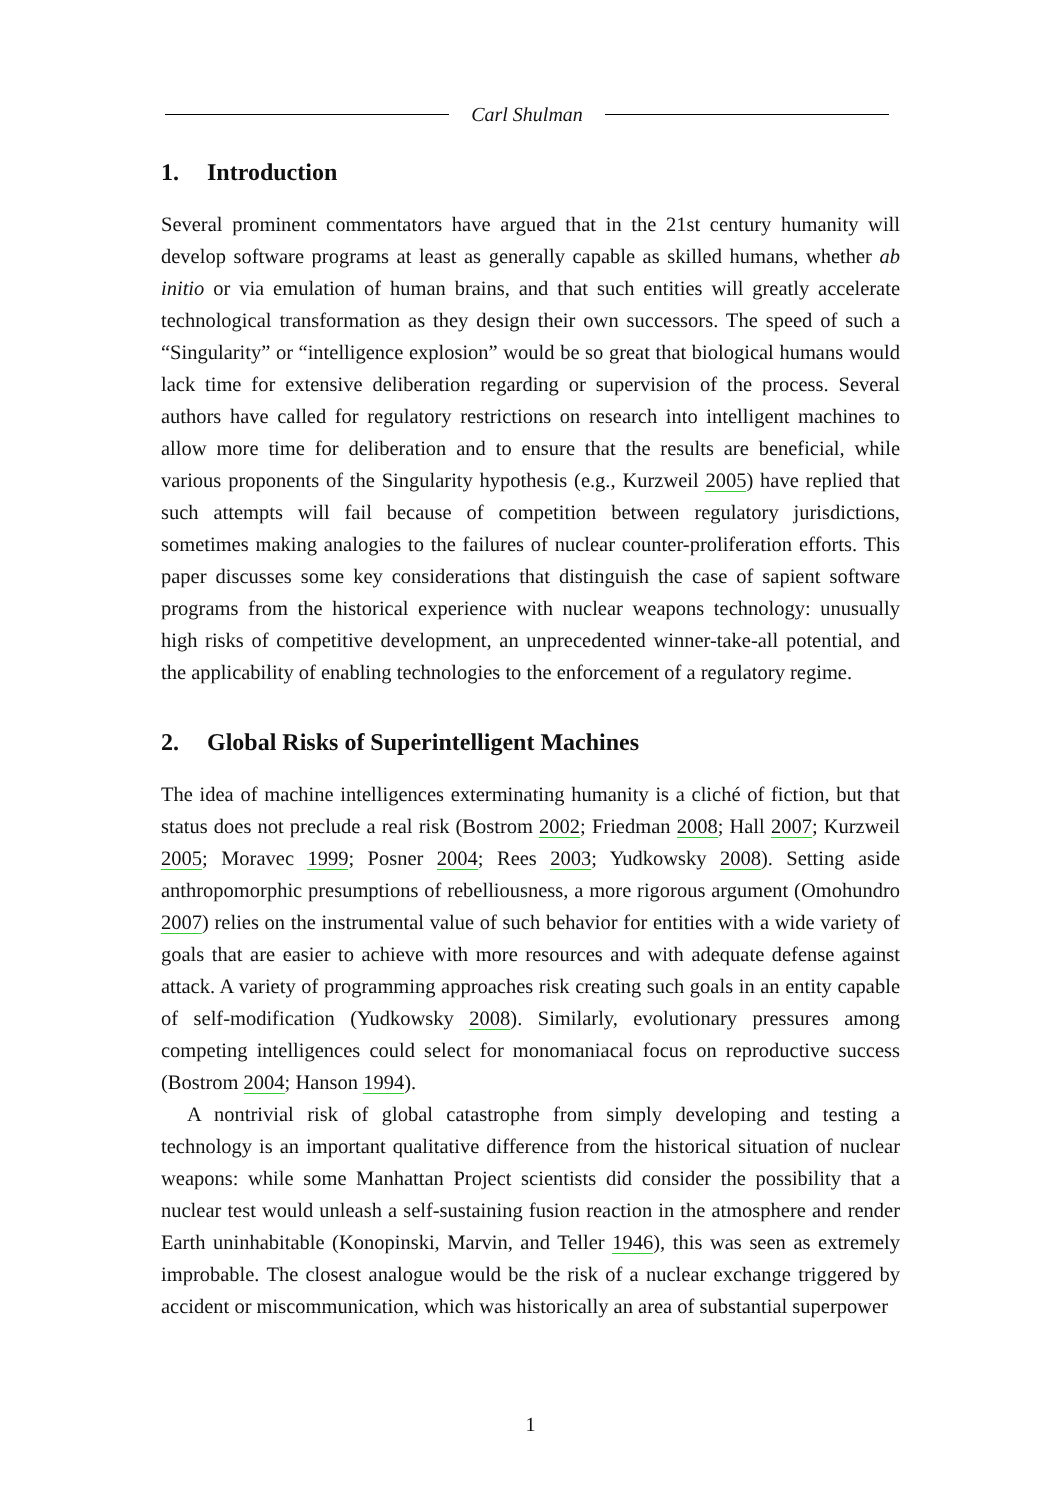Carl Shulman
1. Introduction
Several prominent commentators have argued that in the 21st century humanity will develop software programs at least as generally capable as skilled humans, whether ab initio or via emulation of human brains, and that such entities will greatly accelerate technological transformation as they design their own successors. The speed of such a “Singularity” or “intelligence explosion” would be so great that biological humans would lack time for extensive deliberation regarding or supervision of the process. Several authors have called for regulatory restrictions on research into intelligent machines to allow more time for deliberation and to ensure that the results are beneficial, while various proponents of the Singularity hypothesis (e.g., Kurzweil 2005) have replied that such attempts will fail because of competition between regulatory jurisdictions, sometimes making analogies to the failures of nuclear counter-proliferation efforts. This paper discusses some key considerations that distinguish the case of sapient software programs from the historical experience with nuclear weapons technology: unusually high risks of competitive development, an unprecedented winner-take-all potential, and the applicability of enabling technologies to the enforcement of a regulatory regime.
2. Global Risks of Superintelligent Machines
The idea of machine intelligences exterminating humanity is a cliché of fiction, but that status does not preclude a real risk (Bostrom 2002; Friedman 2008; Hall 2007; Kurzweil 2005; Moravec 1999; Posner 2004; Rees 2003; Yudkowsky 2008). Setting aside anthropomorphic presumptions of rebelliousness, a more rigorous argument (Omohundro 2007) relies on the instrumental value of such behavior for entities with a wide variety of goals that are easier to achieve with more resources and with adequate defense against attack. A variety of programming approaches risk creating such goals in an entity capable of self-modification (Yudkowsky 2008). Similarly, evolutionary pressures among competing intelligences could select for monomaniacal focus on reproductive success (Bostrom 2004; Hanson 1994).
A nontrivial risk of global catastrophe from simply developing and testing a technology is an important qualitative difference from the historical situation of nuclear weapons: while some Manhattan Project scientists did consider the possibility that a nuclear test would unleash a self-sustaining fusion reaction in the atmosphere and render Earth uninhabitable (Konopinski, Marvin, and Teller 1946), this was seen as extremely improbable. The closest analogue would be the risk of a nuclear exchange triggered by accident or miscommunication, which was historically an area of substantial superpower
1